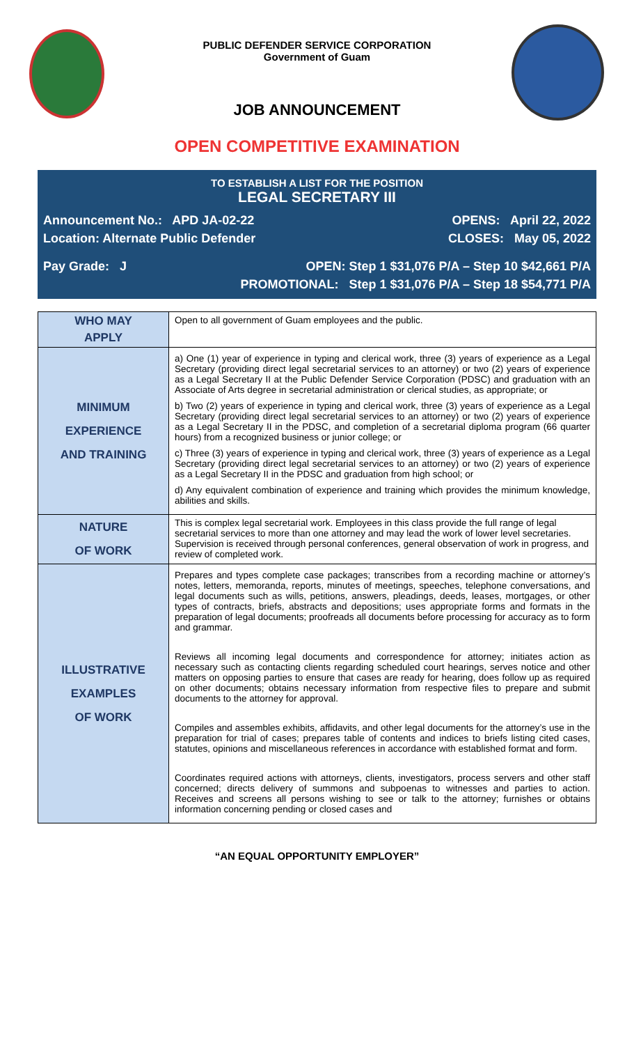PUBLIC DEFENDER SERVICE CORPORATION
Government of Guam
JOB ANNOUNCEMENT
OPEN COMPETITIVE EXAMINATION
TO ESTABLISH A LIST FOR THE POSITION
LEGAL SECRETARY III
Announcement No.: APD JA-02-22 OPENS: April 22, 2022
Location: Alternate Public Defender CLOSES: May 05, 2022
Pay Grade: J OPEN: Step 1 $31,076 P/A – Step 10 $42,661 P/A
PROMOTIONAL: Step 1 $31,076 P/A – Step 18 $54,771 P/A
| WHO MAY APPLY | Open to all government of Guam employees and the public. |
| MINIMUM EXPERIENCE AND TRAINING | a) One (1) year of experience in typing and clerical work, three (3) years of experience as a Legal Secretary (providing direct legal secretarial services to an attorney) or two (2) years of experience as a Legal Secretary II at the Public Defender Service Corporation (PDSC) and graduation with an Associate of Arts degree in secretarial administration or clerical studies, as appropriate; or b) Two (2) years of experience in typing and clerical work, three (3) years of experience as a Legal Secretary (providing direct legal secretarial services to an attorney) or two (2) years of experience as a Legal Secretary II in the PDSC, and completion of a secretarial diploma program (66 quarter hours) from a recognized business or junior college; or c) Three (3) years of experience in typing and clerical work, three (3) years of experience as a Legal Secretary (providing direct legal secretarial services to an attorney) or two (2) years of experience as a Legal Secretary II in the PDSC and graduation from high school; or d) Any equivalent combination of experience and training which provides the minimum knowledge, abilities and skills. |
| NATURE OF WORK | This is complex legal secretarial work. Employees in this class provide the full range of legal secretarial services to more than one attorney and may lead the work of lower level secretaries. Supervision is received through personal conferences, general observation of work in progress, and review of completed work. |
| ILLUSTRATIVE EXAMPLES OF WORK | Prepares and types complete case packages; transcribes from a recording machine or attorney’s notes, letters, memoranda, reports, minutes of meetings, speeches, telephone conversations, and legal documents such as wills, petitions, answers, pleadings, deeds, leases, mortgages, or other types of contracts, briefs, abstracts and depositions; uses appropriate forms and formats in the preparation of legal documents; proofreads all documents before processing for accuracy as to form and grammar. Reviews all incoming legal documents and correspondence for attorney; initiates action as necessary such as contacting clients regarding scheduled court hearings, serves notice and other matters on opposing parties to ensure that cases are ready for hearing, does follow up as required on other documents; obtains necessary information from respective files to prepare and submit documents to the attorney for approval. Compiles and assembles exhibits, affidavits, and other legal documents for the attorney’s use in the preparation for trial of cases; prepares table of contents and indices to briefs listing cited cases, statutes, opinions and miscellaneous references in accordance with established format and form. Coordinates required actions with attorneys, clients, investigators, process servers and other staff concerned; directs delivery of summons and subpoenas to witnesses and parties to action. Receives and screens all persons wishing to see or talk to the attorney; furnishes or obtains information concerning pending or closed cases and |
“AN EQUAL OPPORTUNITY EMPLOYER”